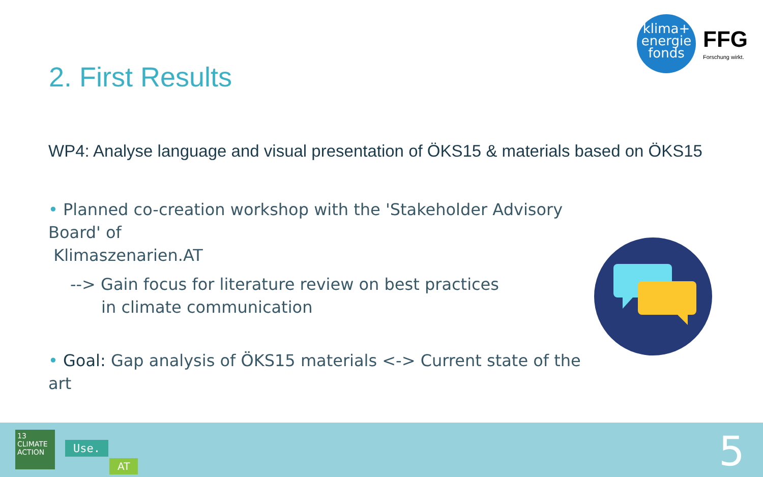klima+
energie
fonds
FFG
Forschung wirkt.
2. First Results
WP4: Analyse language and visual presentation of ÖKS15 & materials based on ÖKS15
• Planned co-creation workshop with the 'Stakeholder Advisory Board' of
Klimaszenarien.AT
--> Gain focus for literature review on best practices
in climate communication
• Goal: Gap analysis of ÖKS15 materials <-> Current state of the art
13 CLIMATE ACTION
Use.
AT 5